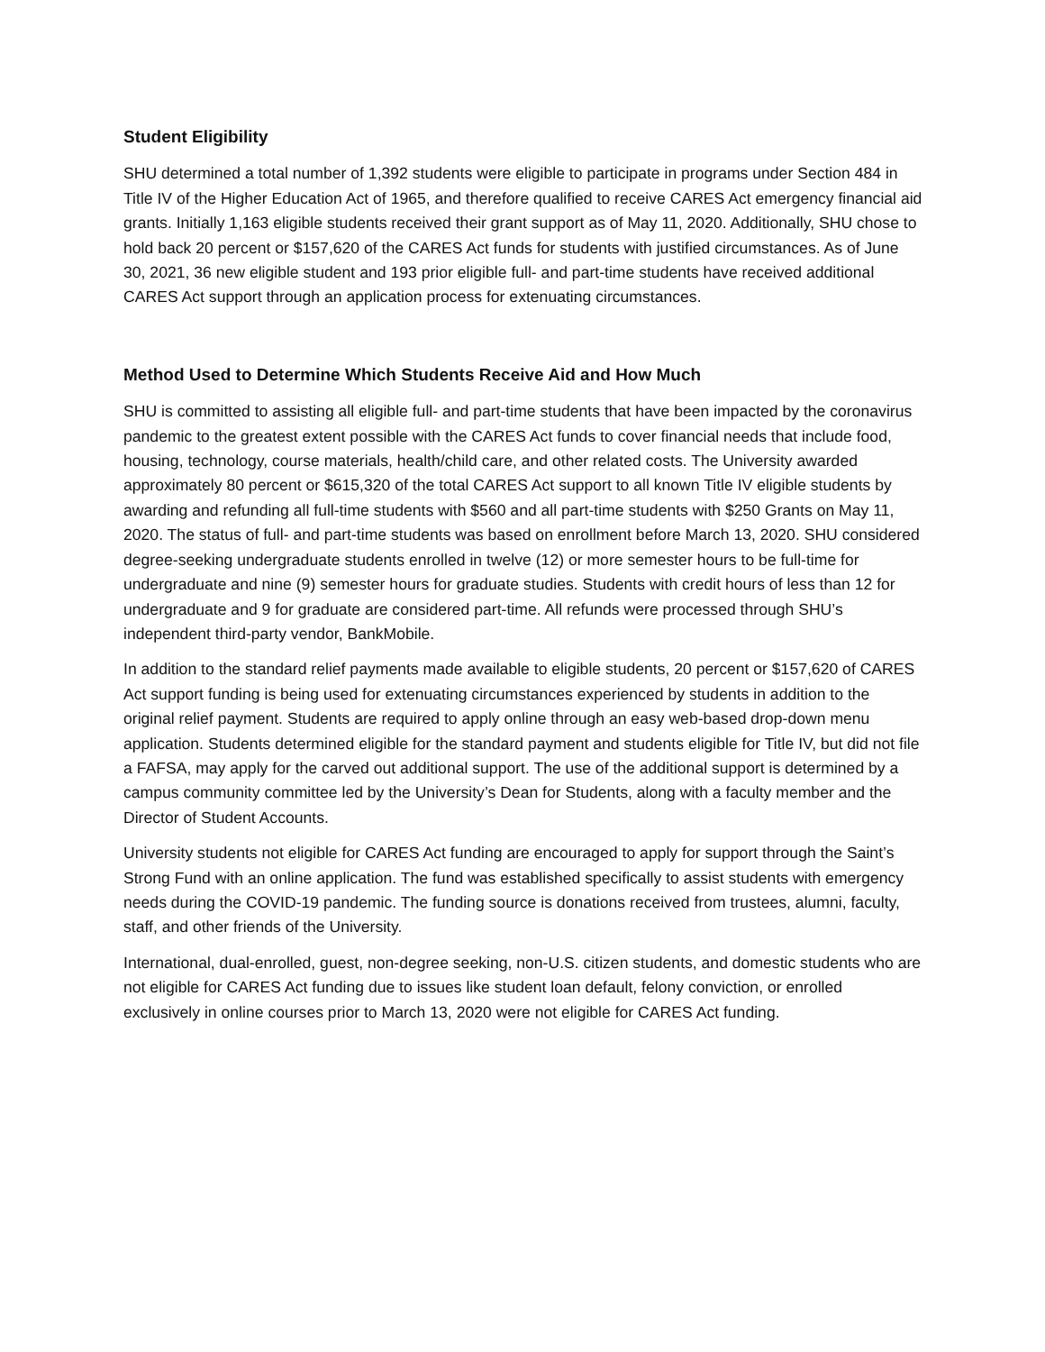Student Eligibility
SHU determined a total number of 1,392 students were eligible to participate in programs under Section 484 in Title IV of the Higher Education Act of 1965, and therefore qualified to receive CARES Act emergency financial aid grants. Initially 1,163 eligible students received their grant support as of May 11, 2020. Additionally, SHU chose to hold back 20 percent or $157,620 of the CARES Act funds for students with justified circumstances. As of June 30, 2021, 36 new eligible student and 193 prior eligible full- and part-time students have received additional CARES Act support through an application process for extenuating circumstances.
Method Used to Determine Which Students Receive Aid and How Much
SHU is committed to assisting all eligible full- and part-time students that have been impacted by the coronavirus pandemic to the greatest extent possible with the CARES Act funds to cover financial needs that include food, housing, technology, course materials, health/child care, and other related costs. The University awarded approximately 80 percent or $615,320 of the total CARES Act support to all known Title IV eligible students by awarding and refunding all full-time students with $560 and all part-time students with $250 Grants on May 11, 2020. The status of full- and part-time students was based on enrollment before March 13, 2020. SHU considered degree-seeking undergraduate students enrolled in twelve (12) or more semester hours to be full-time for undergraduate and nine (9) semester hours for graduate studies. Students with credit hours of less than 12 for undergraduate and 9 for graduate are considered part-time. All refunds were processed through SHU’s independent third-party vendor, BankMobile.
In addition to the standard relief payments made available to eligible students, 20 percent or $157,620 of CARES Act support funding is being used for extenuating circumstances experienced by students in addition to the original relief payment. Students are required to apply online through an easy web-based drop-down menu application. Students determined eligible for the standard payment and students eligible for Title IV, but did not file a FAFSA, may apply for the carved out additional support. The use of the additional support is determined by a campus community committee led by the University’s Dean for Students, along with a faculty member and the Director of Student Accounts.
University students not eligible for CARES Act funding are encouraged to apply for support through the Saint’s Strong Fund with an online application. The fund was established specifically to assist students with emergency needs during the COVID-19 pandemic. The funding source is donations received from trustees, alumni, faculty, staff, and other friends of the University.
International, dual-enrolled, guest, non-degree seeking, non-U.S. citizen students, and domestic students who are not eligible for CARES Act funding due to issues like student loan default, felony conviction, or enrolled exclusively in online courses prior to March 13, 2020 were not eligible for CARES Act funding.